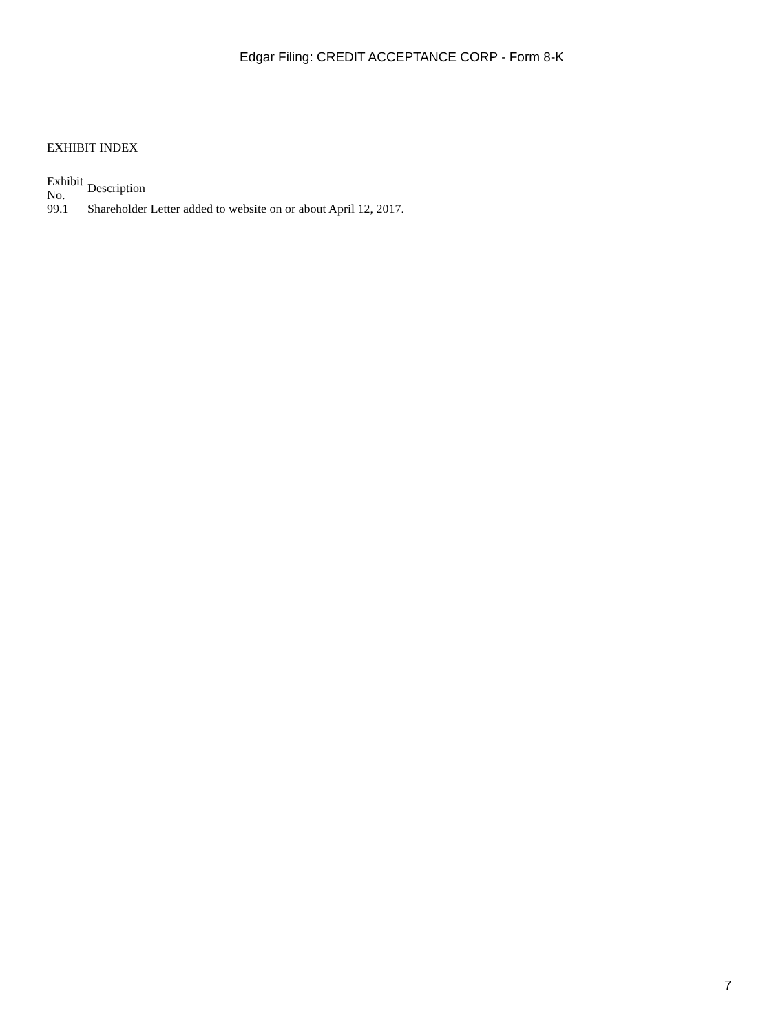Edgar Filing: CREDIT ACCEPTANCE CORP - Form 8-K
EXHIBIT INDEX
| Exhibit No. | Description |
| --- | --- |
| 99.1 | Shareholder Letter added to website on or about April 12, 2017. |
7